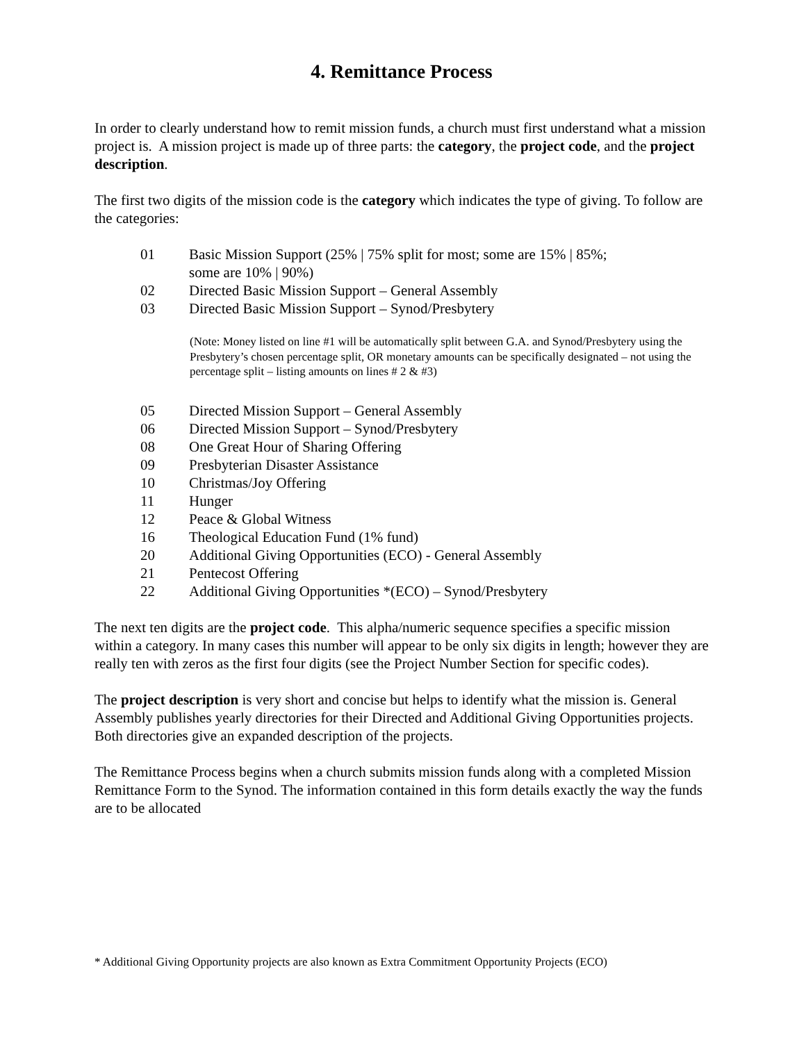4. Remittance Process
In order to clearly understand how to remit mission funds, a church must first understand what a mission project is. A mission project is made up of three parts: the category, the project code, and the project description.
The first two digits of the mission code is the category which indicates the type of giving. To follow are the categories:
01 Basic Mission Support (25% | 75% split for most; some are 15% | 85%;
some are 10% | 90%)
02 Directed Basic Mission Support – General Assembly
03 Directed Basic Mission Support – Synod/Presbytery
(Note: Money listed on line #1 will be automatically split between G.A. and Synod/Presbytery using the Presbytery’s chosen percentage split, OR monetary amounts can be specifically designated – not using the percentage split – listing amounts on lines # 2 & #3)
05 Directed Mission Support – General Assembly
06 Directed Mission Support – Synod/Presbytery
08 One Great Hour of Sharing Offering
09 Presbyterian Disaster Assistance
10 Christmas/Joy Offering
11 Hunger
12 Peace & Global Witness
16 Theological Education Fund (1% fund)
20 Additional Giving Opportunities (ECO) - General Assembly
21 Pentecost Offering
22 Additional Giving Opportunities *(ECO) – Synod/Presbytery
The next ten digits are the project code. This alpha/numeric sequence specifies a specific mission within a category. In many cases this number will appear to be only six digits in length; however they are really ten with zeros as the first four digits (see the Project Number Section for specific codes).
The project description is very short and concise but helps to identify what the mission is. General Assembly publishes yearly directories for their Directed and Additional Giving Opportunities projects. Both directories give an expanded description of the projects.
The Remittance Process begins when a church submits mission funds along with a completed Mission Remittance Form to the Synod. The information contained in this form details exactly the way the funds are to be allocated
* Additional Giving Opportunity projects are also known as Extra Commitment Opportunity Projects (ECO)